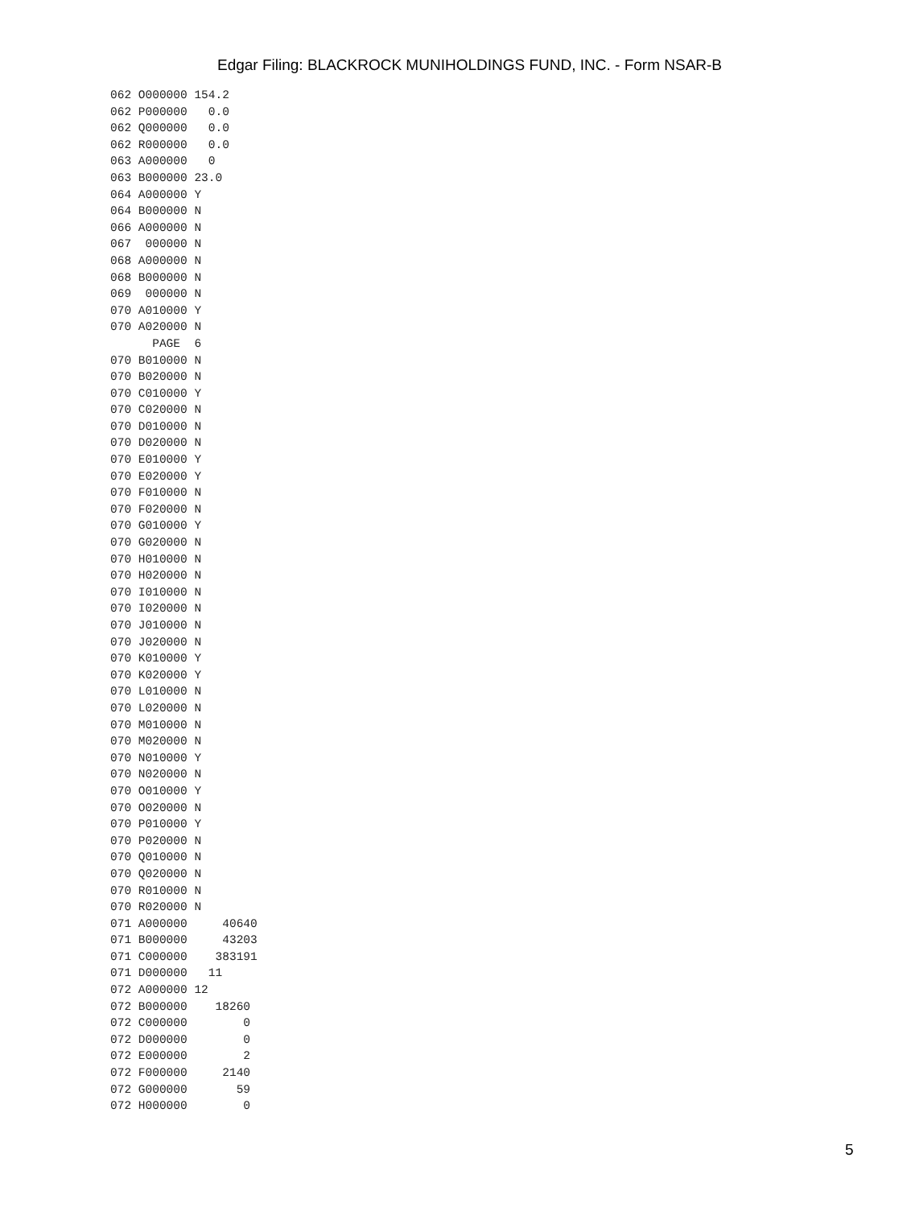Edgar Filing: BLACKROCK MUNIHOLDINGS FUND, INC. - Form NSAR-B
062 O000000 154.2
062 P000000   0.0
062 Q000000   0.0
062 R000000   0.0
063 A000000   0
063 B000000 23.0
064 A000000 Y
064 B000000 N
066 A000000 N
067  000000 N
068 A000000 N
068 B000000 N
069  000000 N
070 A010000 Y
070 A020000 N
      PAGE  6
070 B010000 N
070 B020000 N
070 C010000 Y
070 C020000 N
070 D010000 N
070 D020000 N
070 E010000 Y
070 E020000 Y
070 F010000 N
070 F020000 N
070 G010000 Y
070 G020000 N
070 H010000 N
070 H020000 N
070 I010000 N
070 I020000 N
070 J010000 N
070 J020000 N
070 K010000 Y
070 K020000 Y
070 L010000 N
070 L020000 N
070 M010000 N
070 M020000 N
070 N010000 Y
070 N020000 N
070 O010000 Y
070 O020000 N
070 P010000 Y
070 P020000 N
070 Q010000 N
070 Q020000 N
070 R010000 N
070 R020000 N
071 A000000     40640
071 B000000     43203
071 C000000    383191
071 D000000   11
072 A000000 12
072 B000000    18260
072 C000000        0
072 D000000        0
072 E000000        2
072 F000000     2140
072 G000000       59
072 H000000        0
5